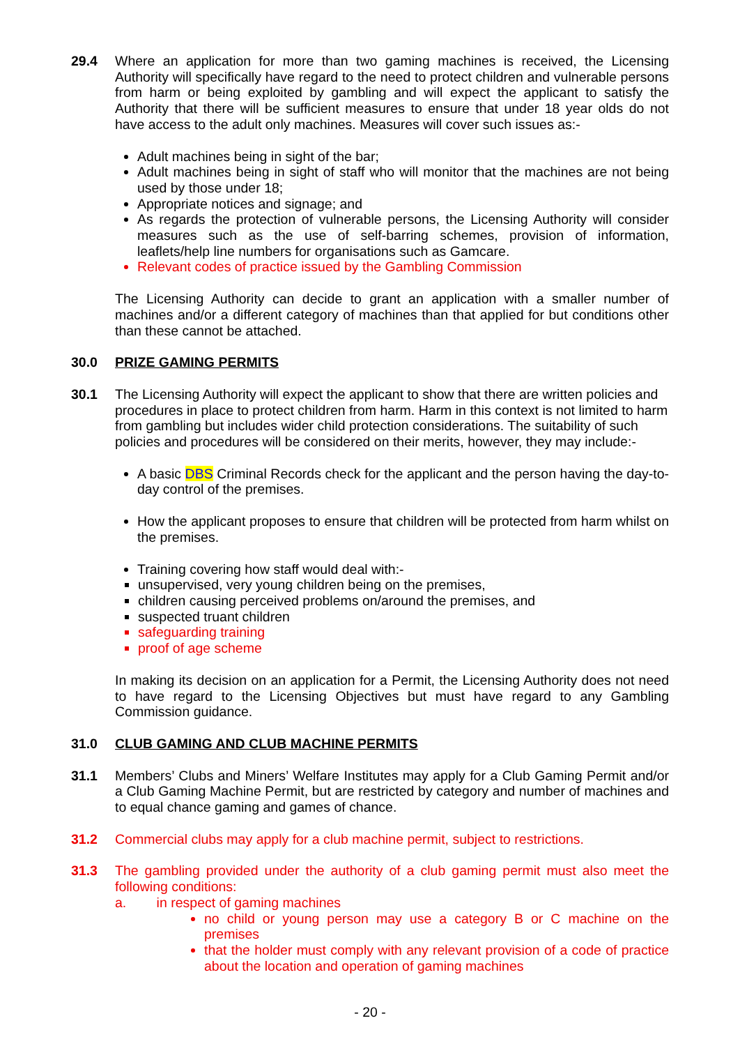29.4 Where an application for more than two gaming machines is received, the Licensing Authority will specifically have regard to the need to protect children and vulnerable persons from harm or being exploited by gambling and will expect the applicant to satisfy the Authority that there will be sufficient measures to ensure that under 18 year olds do not have access to the adult only machines. Measures will cover such issues as:-
Adult machines being in sight of the bar;
Adult machines being in sight of staff who will monitor that the machines are not being used by those under 18;
Appropriate notices and signage; and
As regards the protection of vulnerable persons, the Licensing Authority will consider measures such as the use of self-barring schemes, provision of information, leaflets/help line numbers for organisations such as Gamcare.
Relevant codes of practice issued by the Gambling Commission
The Licensing Authority can decide to grant an application with a smaller number of machines and/or a different category of machines than that applied for but conditions other than these cannot be attached.
30.0 PRIZE GAMING PERMITS
30.1 The Licensing Authority will expect the applicant to show that there are written policies and procedures in place to protect children from harm. Harm in this context is not limited to harm from gambling but includes wider child protection considerations. The suitability of such policies and procedures will be considered on their merits, however, they may include:-
A basic DBS Criminal Records check for the applicant and the person having the day-to-day control of the premises.
How the applicant proposes to ensure that children will be protected from harm whilst on the premises.
Training covering how staff would deal with:-
unsupervised, very young children being on the premises,
children causing perceived problems on/around the premises, and
suspected truant children
safeguarding training
proof of age scheme
In making its decision on an application for a Permit, the Licensing Authority does not need to have regard to the Licensing Objectives but must have regard to any Gambling Commission guidance.
31.0 CLUB GAMING AND CLUB MACHINE PERMITS
31.1 Members’ Clubs and Miners’ Welfare Institutes may apply for a Club Gaming Permit and/or a Club Gaming Machine Permit, but are restricted by category and number of machines and to equal chance gaming and games of chance.
31.2 Commercial clubs may apply for a club machine permit, subject to restrictions.
31.3 The gambling provided under the authority of a club gaming permit must also meet the following conditions:
a. in respect of gaming machines
no child or young person may use a category B or C machine on the premises
that the holder must comply with any relevant provision of a code of practice about the location and operation of gaming machines
- 20 -